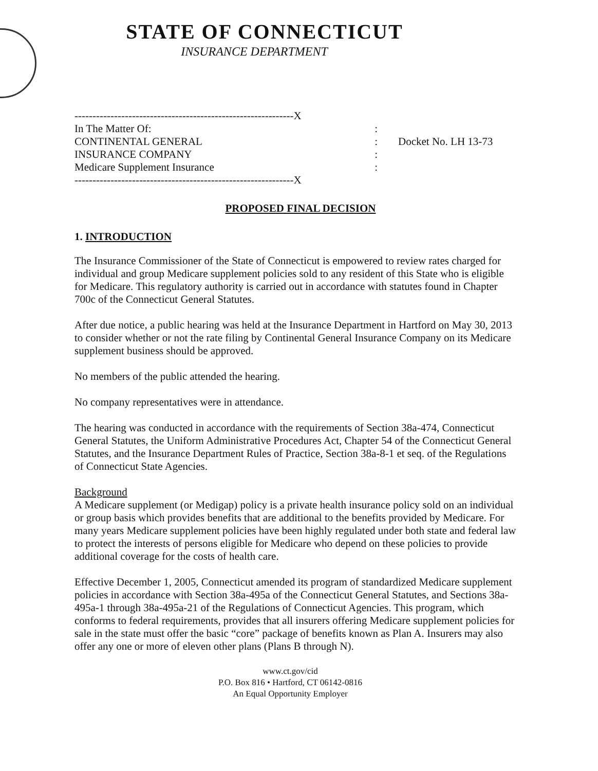STATE OF CONNECTICUT
INSURANCE DEPARTMENT
-------------------------------------------------------------X
In The Matter Of::
CONTINENTAL GENERAL:
INSURANCE COMPANY:
Medicare Supplement Insurance:
-------------------------------------------------------------X
Docket No. LH 13-73
PROPOSED FINAL DECISION
1. INTRODUCTION
The Insurance Commissioner of the State of Connecticut is empowered to review rates charged for individual and group Medicare supplement policies sold to any resident of this State who is eligible for Medicare. This regulatory authority is carried out in accordance with statutes found in Chapter 700c of the Connecticut General Statutes.
After due notice, a public hearing was held at the Insurance Department in Hartford on May 30, 2013 to consider whether or not the rate filing by Continental General Insurance Company on its Medicare supplement business should be approved.
No members of the public attended the hearing.
No company representatives were in attendance.
The hearing was conducted in accordance with the requirements of Section 38a-474, Connecticut General Statutes, the Uniform Administrative Procedures Act, Chapter 54 of the Connecticut General Statutes, and the Insurance Department Rules of Practice, Section 38a-8-1 et seq. of the Regulations of Connecticut State Agencies.
Background
A Medicare supplement (or Medigap) policy is a private health insurance policy sold on an individual or group basis which provides benefits that are additional to the benefits provided by Medicare. For many years Medicare supplement policies have been highly regulated under both state and federal law to protect the interests of persons eligible for Medicare who depend on these policies to provide additional coverage for the costs of health care.
Effective December 1, 2005, Connecticut amended its program of standardized Medicare supplement policies in accordance with Section 38a-495a of the Connecticut General Statutes, and Sections 38a-495a-1 through 38a-495a-21 of the Regulations of Connecticut Agencies. This program, which conforms to federal requirements, provides that all insurers offering Medicare supplement policies for sale in the state must offer the basic “core” package of benefits known as Plan A. Insurers may also offer any one or more of eleven other plans (Plans B through N).
www.ct.gov/cid
P.O. Box 816 • Hartford, CT 06142-0816
An Equal Opportunity Employer